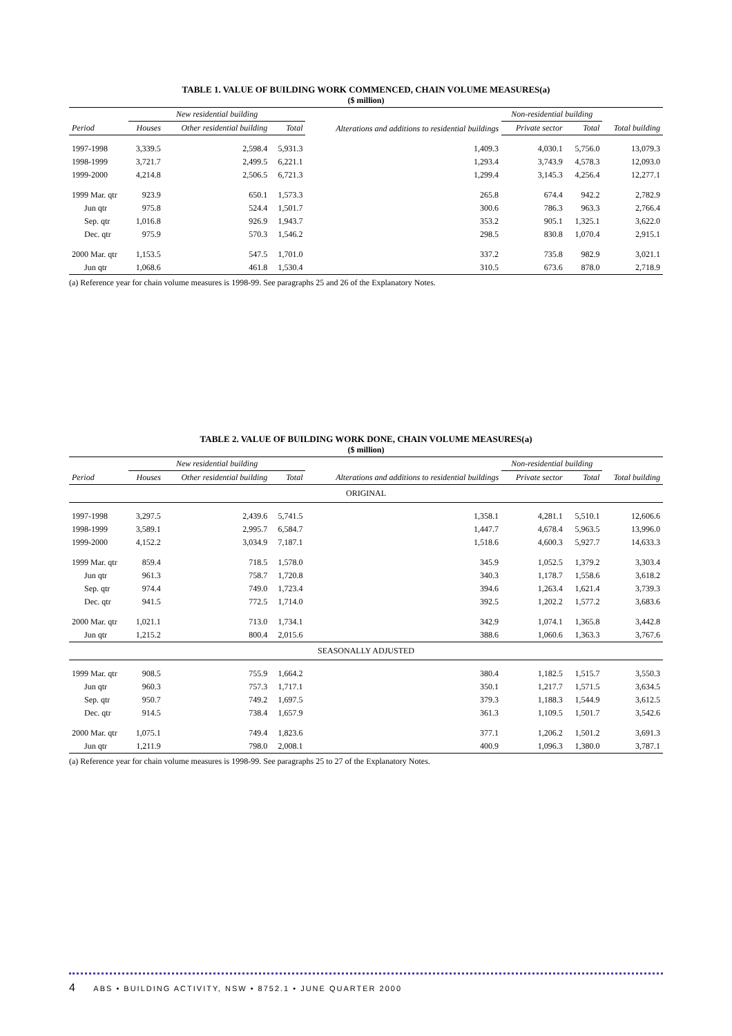TABLE 1. VALUE OF BUILDING WORK COMMENCED, CHAIN VOLUME MEASURES(a)
($ million)
| | New residential building | | | Alterations and additions to residential buildings | Non-residential building | | |
| --- | --- | --- | --- | --- | --- | --- | --- |
| Period | Houses | Other residential building | Total | | Private sector | Total | Total building |
| 1997-1998 | 3,339.5 | 2,598.4 | 5,931.3 | 1,409.3 | 4,030.1 | 5,756.0 | 13,079.3 |
| 1998-1999 | 3,721.7 | 2,499.5 | 6,221.1 | 1,293.4 | 3,743.9 | 4,578.3 | 12,093.0 |
| 1999-2000 | 4,214.8 | 2,506.5 | 6,721.3 | 1,299.4 | 3,145.3 | 4,256.4 | 12,277.1 |
| 1999 Mar. qtr | 923.9 | 650.1 | 1,573.3 | 265.8 | 674.4 | 942.2 | 2,782.9 |
| Jun qtr | 975.8 | 524.4 | 1,501.7 | 300.6 | 786.3 | 963.3 | 2,766.4 |
| Sep. qtr | 1,016.8 | 926.9 | 1,943.7 | 353.2 | 905.1 | 1,325.1 | 3,622.0 |
| Dec. qtr | 975.9 | 570.3 | 1,546.2 | 298.5 | 830.8 | 1,070.4 | 2,915.1 |
| 2000 Mar. qtr | 1,153.5 | 547.5 | 1,701.0 | 337.2 | 735.8 | 982.9 | 3,021.1 |
| Jun qtr | 1,068.6 | 461.8 | 1,530.4 | 310.5 | 673.6 | 878.0 | 2,718.9 |
(a) Reference year for chain volume measures is 1998-99. See paragraphs 25 and 26 of the Explanatory Notes.
TABLE 2. VALUE OF BUILDING WORK DONE, CHAIN VOLUME MEASURES(a)
($ million)
| | New residential building | | | Alterations and additions to residential buildings | Non-residential building | | |
| --- | --- | --- | --- | --- | --- | --- | --- |
| Period | Houses | Other residential building | Total | | Private sector | Total | Total building |
| ORIGINAL | | | | | | | |
| 1997-1998 | 3,297.5 | 2,439.6 | 5,741.5 | 1,358.1 | 4,281.1 | 5,510.1 | 12,606.6 |
| 1998-1999 | 3,589.1 | 2,995.7 | 6,584.7 | 1,447.7 | 4,678.4 | 5,963.5 | 13,996.0 |
| 1999-2000 | 4,152.2 | 3,034.9 | 7,187.1 | 1,518.6 | 4,600.3 | 5,927.7 | 14,633.3 |
| 1999 Mar. qtr | 859.4 | 718.5 | 1,578.0 | 345.9 | 1,052.5 | 1,379.2 | 3,303.4 |
| Jun qtr | 961.3 | 758.7 | 1,720.8 | 340.3 | 1,178.7 | 1,558.6 | 3,618.2 |
| Sep. qtr | 974.4 | 749.0 | 1,723.4 | 394.6 | 1,263.4 | 1,621.4 | 3,739.3 |
| Dec. qtr | 941.5 | 772.5 | 1,714.0 | 392.5 | 1,202.2 | 1,577.2 | 3,683.6 |
| 2000 Mar. qtr | 1,021.1 | 713.0 | 1,734.1 | 342.9 | 1,074.1 | 1,365.8 | 3,442.8 |
| Jun qtr | 1,215.2 | 800.4 | 2,015.6 | 388.6 | 1,060.6 | 1,363.3 | 3,767.6 |
| SEASONALLY ADJUSTED | | | | | | | |
| 1999 Mar. qtr | 908.5 | 755.9 | 1,664.2 | 380.4 | 1,182.5 | 1,515.7 | 3,550.3 |
| Jun qtr | 960.3 | 757.3 | 1,717.1 | 350.1 | 1,217.7 | 1,571.5 | 3,634.5 |
| Sep. qtr | 950.7 | 749.2 | 1,697.5 | 379.3 | 1,188.3 | 1,544.9 | 3,612.5 |
| Dec. qtr | 914.5 | 738.4 | 1,657.9 | 361.3 | 1,109.5 | 1,501.7 | 3,542.6 |
| 2000 Mar. qtr | 1,075.1 | 749.4 | 1,823.6 | 377.1 | 1,206.2 | 1,501.2 | 3,691.3 |
| Jun qtr | 1,211.9 | 798.0 | 2,008.1 | 400.9 | 1,096.3 | 1,380.0 | 3,787.1 |
(a) Reference year for chain volume measures is 1998-99. See paragraphs 25 to 27 of the Explanatory Notes.
4 ABS • BUILDING ACTIVITY, NSW • 8752.1 • JUNE QUARTER 2000